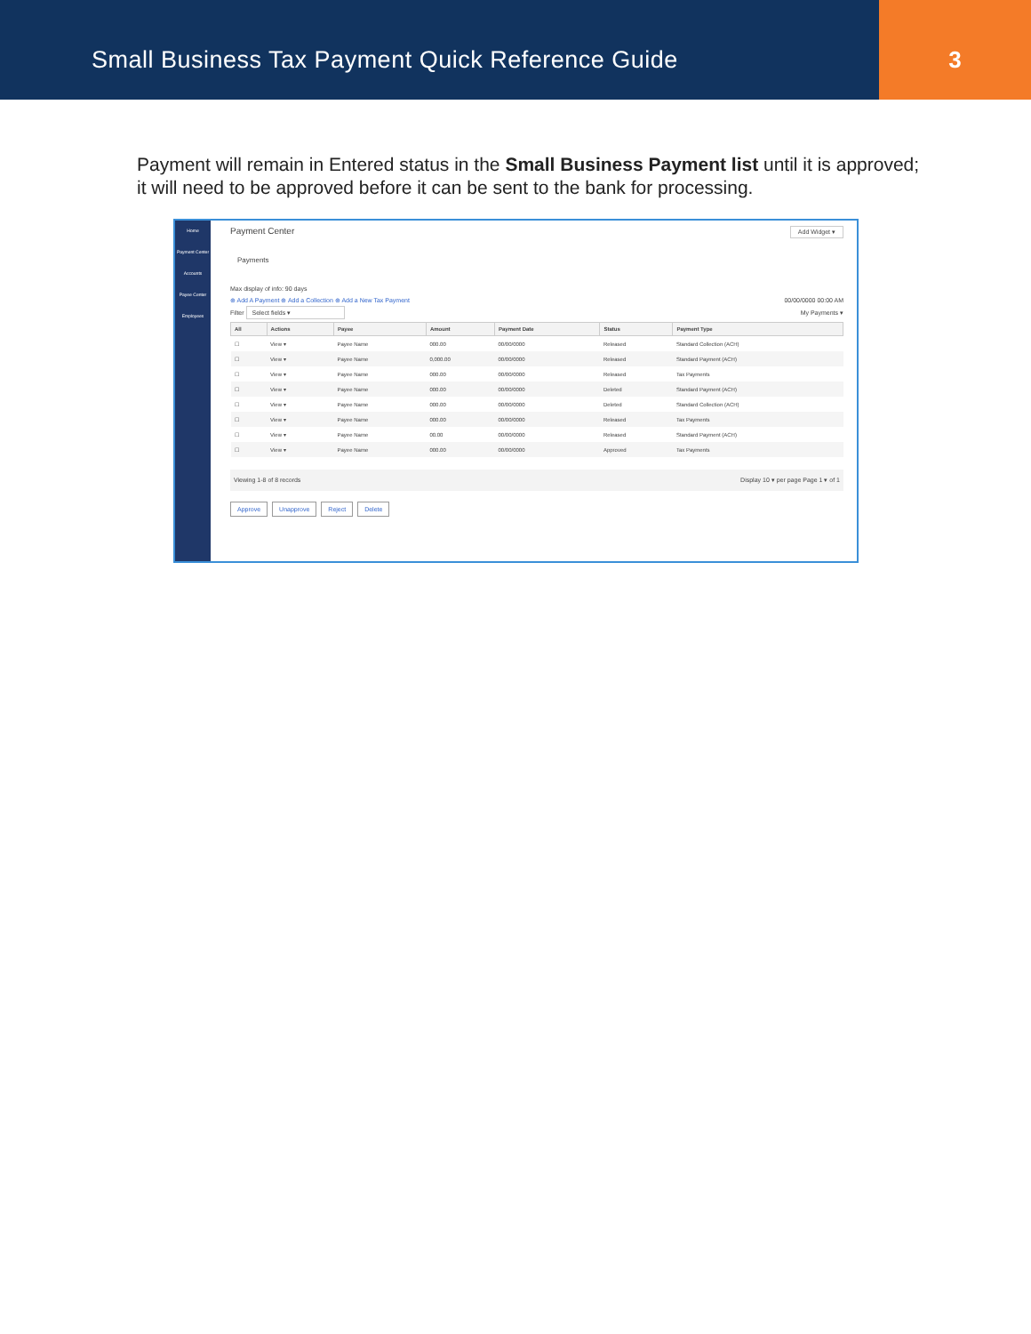Small Business Tax Payment Quick Reference Guide
3
Payment will remain in Entered status in the Small Business Payment list until it is approved; it will need to be approved before it can be sent to the bank for processing.
Home
Payment Center
Accounts
Payee Center
Employees
Payment Center Add Widget ▾
Payments
Max display of info: 90 days
⊕ Add A Payment ⊕ Add a Collection ⊕ Add a New Tax Payment 00/00/0000 00:00 AM
Filter Select fields ▾ My Payments ▾
| All | Actions | Payee | Amount | Payment Date | Status | Payment Type |
| --- | --- | --- | --- | --- | --- | --- |
| ☐ | View ▾ | Payee Name | 000.00 | 00/00/0000 | Released | Standard Collection (ACH) |
| ☐ | View ▾ | Payee Name | 0,000.00 | 00/00/0000 | Released | Standard Payment (ACH) |
| ☐ | View ▾ | Payee Name | 000.00 | 00/00/0000 | Released | Tax Payments |
| ☐ | View ▾ | Payee Name | 000.00 | 00/00/0000 | Deleted | Standard Payment (ACH) |
| ☐ | View ▾ | Payee Name | 000.00 | 00/00/0000 | Deleted | Standard Collection (ACH) |
| ☐ | View ▾ | Payee Name | 000.00 | 00/00/0000 | Released | Tax Payments |
| ☐ | View ▾ | Payee Name | 00.00 | 00/00/0000 | Released | Standard Payment (ACH) |
| ☐ | View ▾ | Payee Name | 000.00 | 00/00/0000 | Approved | Tax Payments |
Viewing 1-8 of 8 records Display 10 ▾ per page Page 1 ▾ of 1
Approve Unapprove Reject Delete